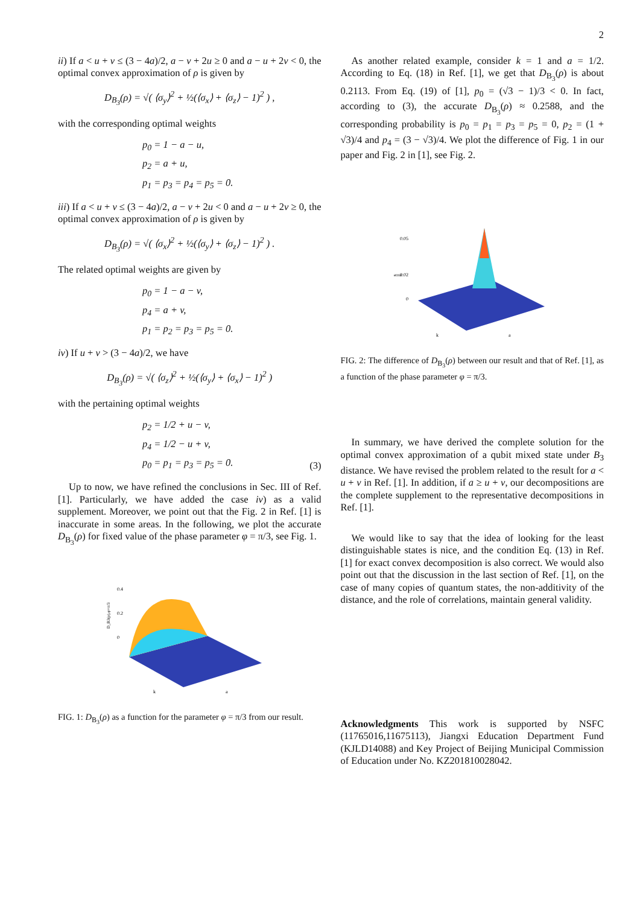2
ii) If a < u + v ≤ (3 − 4a)/2, a − v + 2u ≥ 0 and a − u + 2v < 0, the optimal convex approximation of ρ is given by
D<sub>B<sub>3</sub></sub>(ρ) = √( ⟨σ<sub>y</sub>⟩<sup>2</sup> + ½(⟨σ<sub>x</sub>⟩ + ⟨σ<sub>z</sub>⟩ − 1)<sup>2</sup> ) ,
with the corresponding optimal weights
p<sub>0</sub> = 1 − a − u,
p<sub>2</sub> = a + u,
p<sub>1</sub> = p<sub>3</sub> = p<sub>4</sub> = p<sub>5</sub> = 0.
iii) If a < u + v ≤ (3 − 4a)/2, a − v + 2u < 0 and a − u + 2v ≥ 0, the optimal convex approximation of ρ is given by
D<sub>B<sub>3</sub></sub>(ρ) = √( ⟨σ<sub>x</sub>⟩<sup>2</sup> + ½(⟨σ<sub>y</sub>⟩ + ⟨σ<sub>z</sub>⟩ − 1)<sup>2</sup> ) .
The related optimal weights are given by
p<sub>0</sub> = 1 − a − v,
p<sub>4</sub> = a + v,
p<sub>1</sub> = p<sub>2</sub> = p<sub>3</sub> = p<sub>5</sub> = 0.
iv) If u + v > (3 − 4a)/2, we have
D<sub>B<sub>3</sub></sub>(ρ) = √( ⟨σ<sub>z</sub>⟩<sup>2</sup> + ½(⟨σ<sub>y</sub>⟩ + ⟨σ<sub>x</sub>⟩ − 1)<sup>2</sup> )
with the pertaining optimal weights
p<sub>2</sub> = 1/2 + u − v,
p<sub>4</sub> = 1/2 − u + v,
p<sub>0</sub> = p<sub>1</sub> = p<sub>3</sub> = p<sub>5</sub> = 0.
(3)
Up to now, we have refined the conclusions in Sec. III of Ref. [1]. Particularly, we have added the case iv) as a valid supplement. Moreover, we point out that the Fig. 2 in Ref. [1] is inaccurate in some areas. In the following, we plot the accurate D<sub>B<sub>3</sub></sub>(ρ) for fixed value of the phase parameter φ = π/3, see Fig. 1.
0.4
0.2
0
k
a
D_B3(ρ),φ=π/3
FIG. 1: D<sub>B<sub>3</sub></sub>(ρ) as a function for the parameter φ = π/3 from our result.
As another related example, consider k = 1 and a = 1/2. According to Eq. (18) in Ref. [1], we get that D<sub>B<sub>3</sub></sub>(ρ) is about 0.2113. From Eq. (19) of [1], p<sub>0</sub> = (√3 − 1)/3 < 0. In fact, according to (3), the accurate D<sub>B<sub>3</sub></sub>(ρ) ≈ 0.2588, and the corresponding probability is p<sub>0</sub> = p<sub>1</sub> = p<sub>3</sub> = p<sub>5</sub> = 0, p<sub>2</sub> = (1 + √3)/4 and p<sub>4</sub> = (3 − √3)/4. We plot the difference of Fig. 1 in our paper and Fig. 2 in [1], see Fig. 2.
0.05
0.02
0
k
a
error
FIG. 2: The difference of D<sub>B<sub>3</sub></sub>(ρ) between our result and that of Ref. [1], as a function of the phase parameter φ = π/3.
In summary, we have derived the complete solution for the optimal convex approximation of a qubit mixed state under B<sub>3</sub> distance. We have revised the problem related to the result for a < u + v in Ref. [1]. In addition, if a ≥ u + v, our decompositions are the complete supplement to the representative decompositions in Ref. [1].
We would like to say that the idea of looking for the least distinguishable states is nice, and the condition Eq. (13) in Ref. [1] for exact convex decomposition is also correct. We would also point out that the discussion in the last section of Ref. [1], on the case of many copies of quantum states, the non-additivity of the distance, and the role of correlations, maintain general validity.
Acknowledgments This work is supported by NSFC (11765016,11675113), Jiangxi Education Department Fund (KJLD14088) and Key Project of Beijing Municipal Commission of Education under No. KZ201810028042.